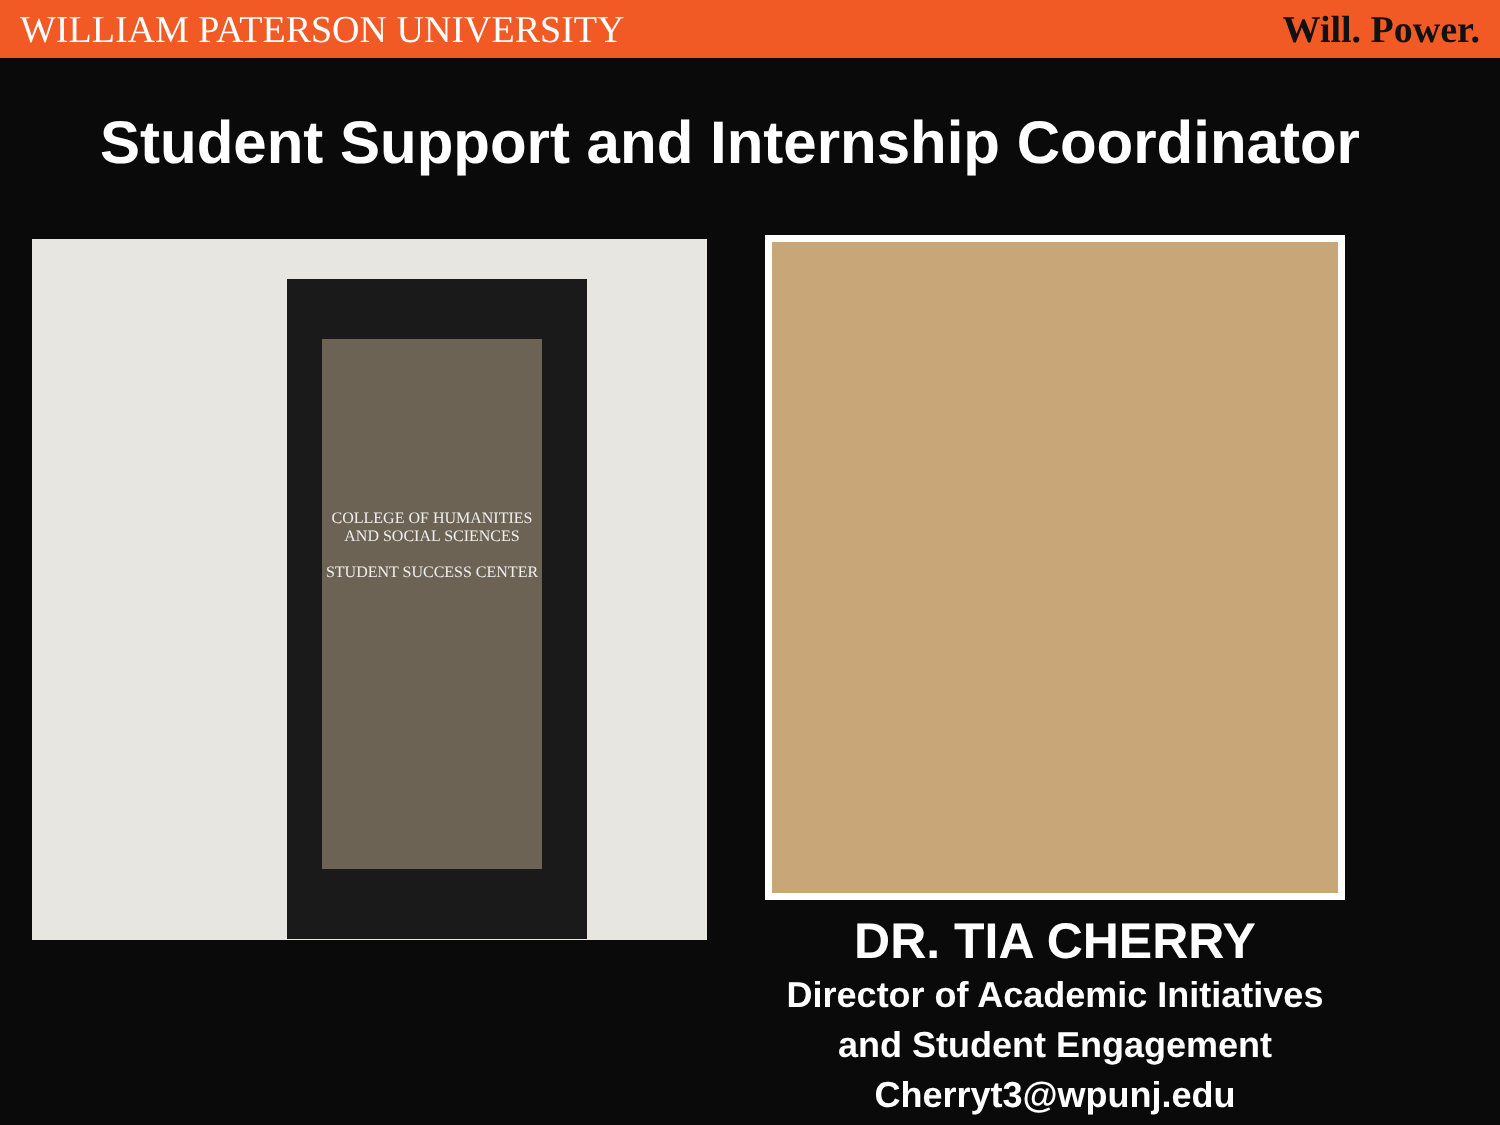WILLIAM PATERSON UNIVERSITY Will. Power.
Student Support and Internship Coordinator
COLLEGE OF HUMANITIES AND SOCIAL SCIENCES
STUDENT SUCCESS CENTER
DR. TIA CHERRY
Director of Academic Initiatives
and Student Engagement
Cherryt3@wpunj.edu